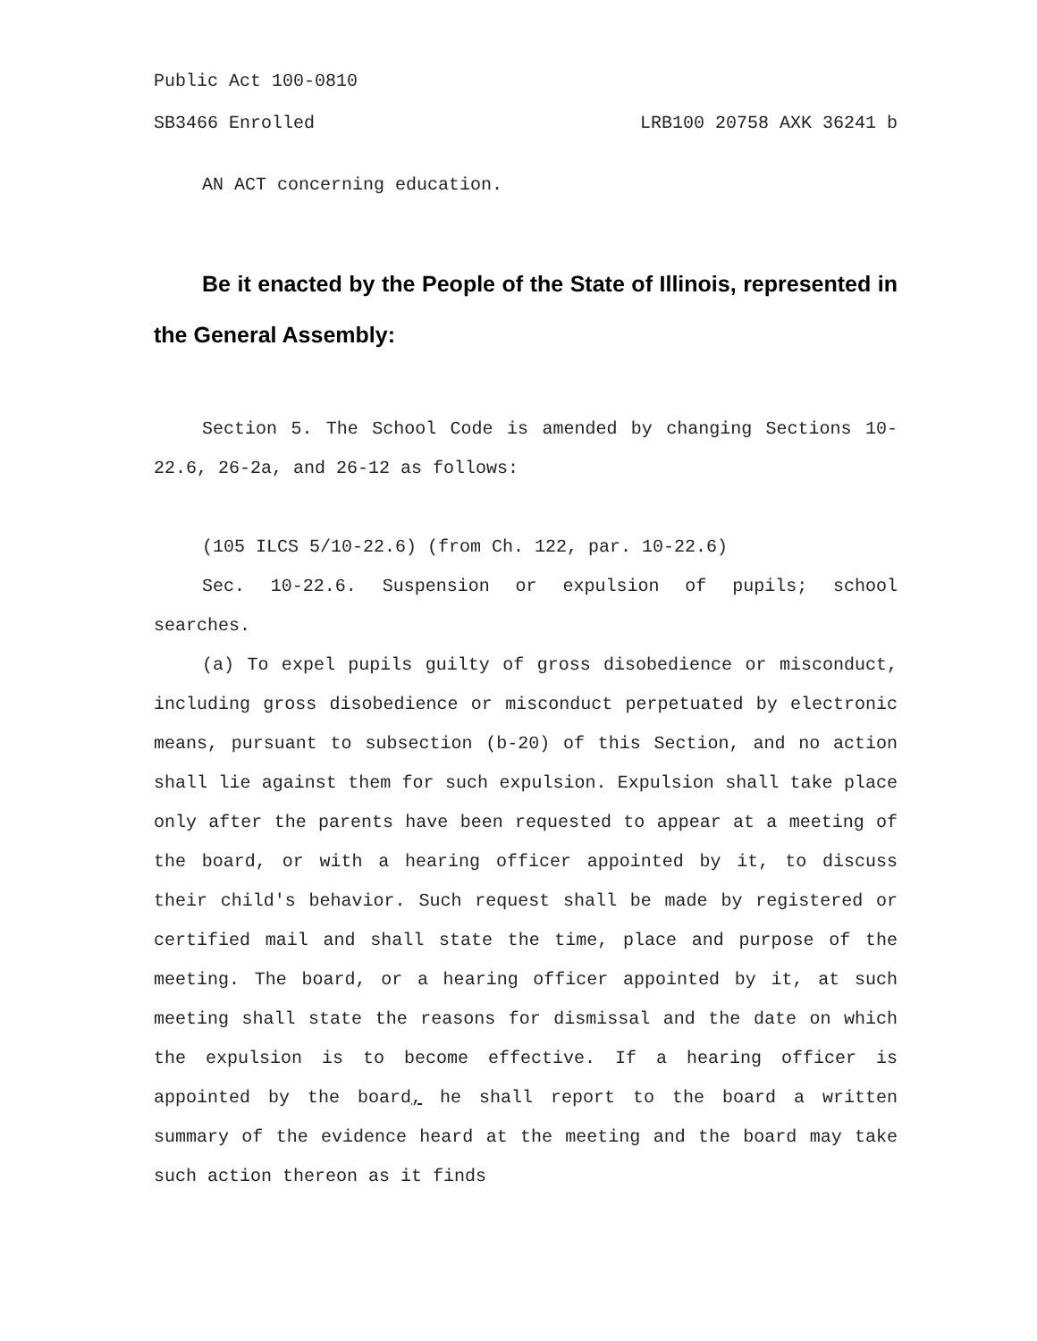Public Act 100-0810
SB3466 Enrolled LRB100 20758 AXK 36241 b
AN ACT concerning education.
Be it enacted by the People of the State of Illinois, represented in the General Assembly:
Section 5. The School Code is amended by changing Sections 10-22.6, 26-2a, and 26-12 as follows:
(105 ILCS 5/10-22.6) (from Ch. 122, par. 10-22.6)
Sec. 10-22.6. Suspension or expulsion of pupils; school searches.
(a) To expel pupils guilty of gross disobedience or misconduct, including gross disobedience or misconduct perpetuated by electronic means, pursuant to subsection (b-20) of this Section, and no action shall lie against them for such expulsion. Expulsion shall take place only after the parents have been requested to appear at a meeting of the board, or with a hearing officer appointed by it, to discuss their child's behavior. Such request shall be made by registered or certified mail and shall state the time, place and purpose of the meeting. The board, or a hearing officer appointed by it, at such meeting shall state the reasons for dismissal and the date on which the expulsion is to become effective. If a hearing officer is appointed by the board, he shall report to the board a written summary of the evidence heard at the meeting and the board may take such action thereon as it finds